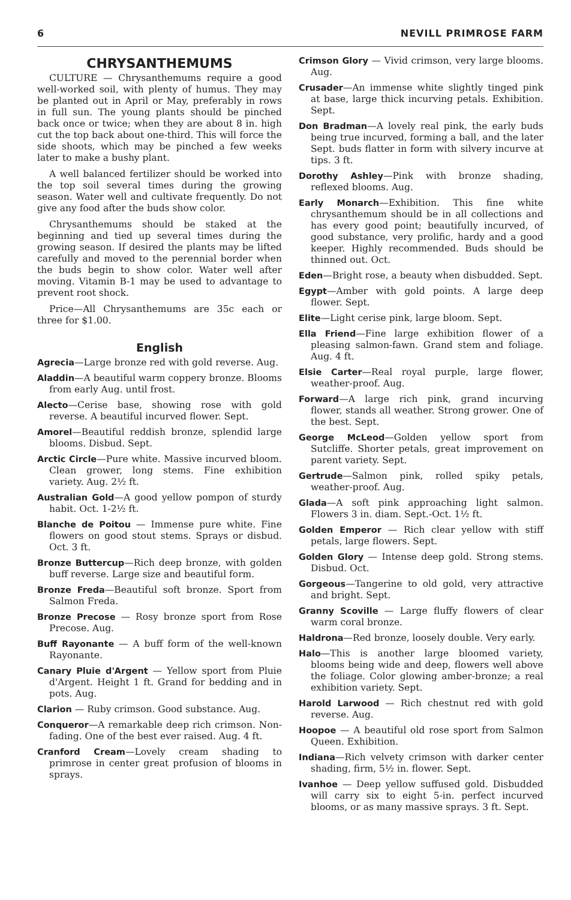6 NEVILL PRIMROSE FARM
CHRYSANTHEMUMS
CULTURE — Chrysanthemums require a good well-worked soil, with plenty of humus. They may be planted out in April or May, preferably in rows in full sun. The young plants should be pinched back once or twice; when they are about 8 in. high cut the top back about one-third. This will force the side shoots, which may be pinched a few weeks later to make a bushy plant.
A well balanced fertilizer should be worked into the top soil several times during the growing season. Water well and cultivate frequently. Do not give any food after the buds show color.
Chrysanthemums should be staked at the beginning and tied up several times during the growing season. If desired the plants may be lifted carefully and moved to the perennial border when the buds begin to show color. Water well after moving. Vitamin B-1 may be used to advantage to prevent root shock.
Price—All Chrysanthemums are 35c each or three for $1.00.
English
Agrecia—Large bronze red with gold reverse. Aug.
Aladdin—A beautiful warm coppery bronze. Blooms from early Aug. until frost.
Alecto—Cerise base, showing rose with gold reverse. A beautiful incurved flower. Sept.
Amorel—Beautiful reddish bronze, splendid large blooms. Disbud. Sept.
Arctic Circle—Pure white. Massive incurved bloom. Clean grower, long stems. Fine exhibition variety. Aug. 2½ ft.
Australian Gold—A good yellow pompon of sturdy habit. Oct. 1-2½ ft.
Blanche de Poitou — Immense pure white. Fine flowers on good stout stems. Sprays or disbud. Oct. 3 ft.
Bronze Buttercup—Rich deep bronze, with golden buff reverse. Large size and beautiful form.
Bronze Freda—Beautiful soft bronze. Sport from Salmon Freda.
Bronze Precose — Rosy bronze sport from Rose Precose. Aug.
Buff Rayonante — A buff form of the well-known Rayonante.
Canary Pluie d'Argent — Yellow sport from Pluie d'Argent. Height 1 ft. Grand for bedding and in pots. Aug.
Clarion — Ruby crimson. Good substance. Aug.
Conqueror—A remarkable deep rich crimson. Non-fading. One of the best ever raised. Aug. 4 ft.
Cranford Cream—Lovely cream shading to primrose in center great profusion of blooms in sprays.
Crimson Glory — Vivid crimson, very large blooms. Aug.
Crusader—An immense white slightly tinged pink at base, large thick incurving petals. Exhibition. Sept.
Don Bradman—A lovely real pink, the early buds being true incurved, forming a ball, and the later Sept. buds flatter in form with silvery incurve at tips. 3 ft.
Dorothy Ashley—Pink with bronze shading, reflexed blooms. Aug.
Early Monarch—Exhibition. This fine white chrysanthemum should be in all collections and has every good point; beautifully incurved, of good substance, very prolific, hardy and a good keeper. Highly recommended. Buds should be thinned out. Oct.
Eden—Bright rose, a beauty when disbudded. Sept.
Egypt—Amber with gold points. A large deep flower. Sept.
Elite—Light cerise pink, large bloom. Sept.
Ella Friend—Fine large exhibition flower of a pleasing salmon-fawn. Grand stem and foliage. Aug. 4 ft.
Elsie Carter—Real royal purple, large flower, weather-proof. Aug.
Forward—A large rich pink, grand incurving flower, stands all weather. Strong grower. One of the best. Sept.
George McLeod—Golden yellow sport from Sutcliffe. Shorter petals, great improvement on parent variety. Sept.
Gertrude—Salmon pink, rolled spiky petals, weather-proof. Aug.
Glada—A soft pink approaching light salmon. Flowers 3 in. diam. Sept.-Oct. 1½ ft.
Golden Emperor — Rich clear yellow with stiff petals, large flowers. Sept.
Golden Glory — Intense deep gold. Strong stems. Disbud. Oct.
Gorgeous—Tangerine to old gold, very attractive and bright. Sept.
Granny Scoville — Large fluffy flowers of clear warm coral bronze.
Haldrona—Red bronze, loosely double. Very early.
Halo—This is another large bloomed variety, blooms being wide and deep, flowers well above the foliage. Color glowing amber-bronze; a real exhibition variety. Sept.
Harold Larwood — Rich chestnut red with gold reverse. Aug.
Hoopoe — A beautiful old rose sport from Salmon Queen. Exhibition.
Indiana—Rich velvety crimson with darker center shading, firm, 5½ in. flower. Sept.
Ivanhoe — Deep yellow suffused gold. Disbudded will carry six to eight 5-in. perfect incurved blooms, or as many massive sprays. 3 ft. Sept.